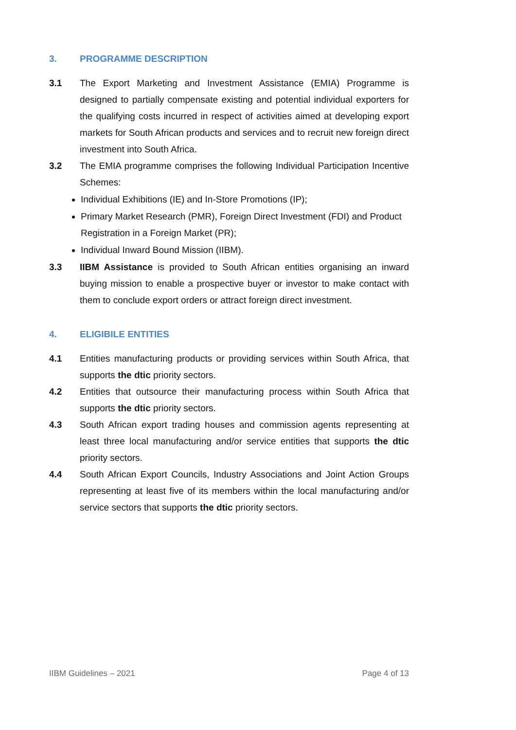3. PROGRAMME DESCRIPTION
3.1 The Export Marketing and Investment Assistance (EMIA) Programme is designed to partially compensate existing and potential individual exporters for the qualifying costs incurred in respect of activities aimed at developing export markets for South African products and services and to recruit new foreign direct investment into South Africa.
3.2 The EMIA programme comprises the following Individual Participation Incentive Schemes:
Individual Exhibitions (IE) and In-Store Promotions (IP);
Primary Market Research (PMR), Foreign Direct Investment (FDI) and Product Registration in a Foreign Market (PR);
Individual Inward Bound Mission (IIBM).
3.3 IIBM Assistance is provided to South African entities organising an inward buying mission to enable a prospective buyer or investor to make contact with them to conclude export orders or attract foreign direct investment.
4. ELIGIBILE ENTITIES
4.1 Entities manufacturing products or providing services within South Africa, that supports the dtic priority sectors.
4.2 Entities that outsource their manufacturing process within South Africa that supports the dtic priority sectors.
4.3 South African export trading houses and commission agents representing at least three local manufacturing and/or service entities that supports the dtic priority sectors.
4.4 South African Export Councils, Industry Associations and Joint Action Groups representing at least five of its members within the local manufacturing and/or service sectors that supports the dtic priority sectors.
IIBM Guidelines – 2021 Page 4 of 13